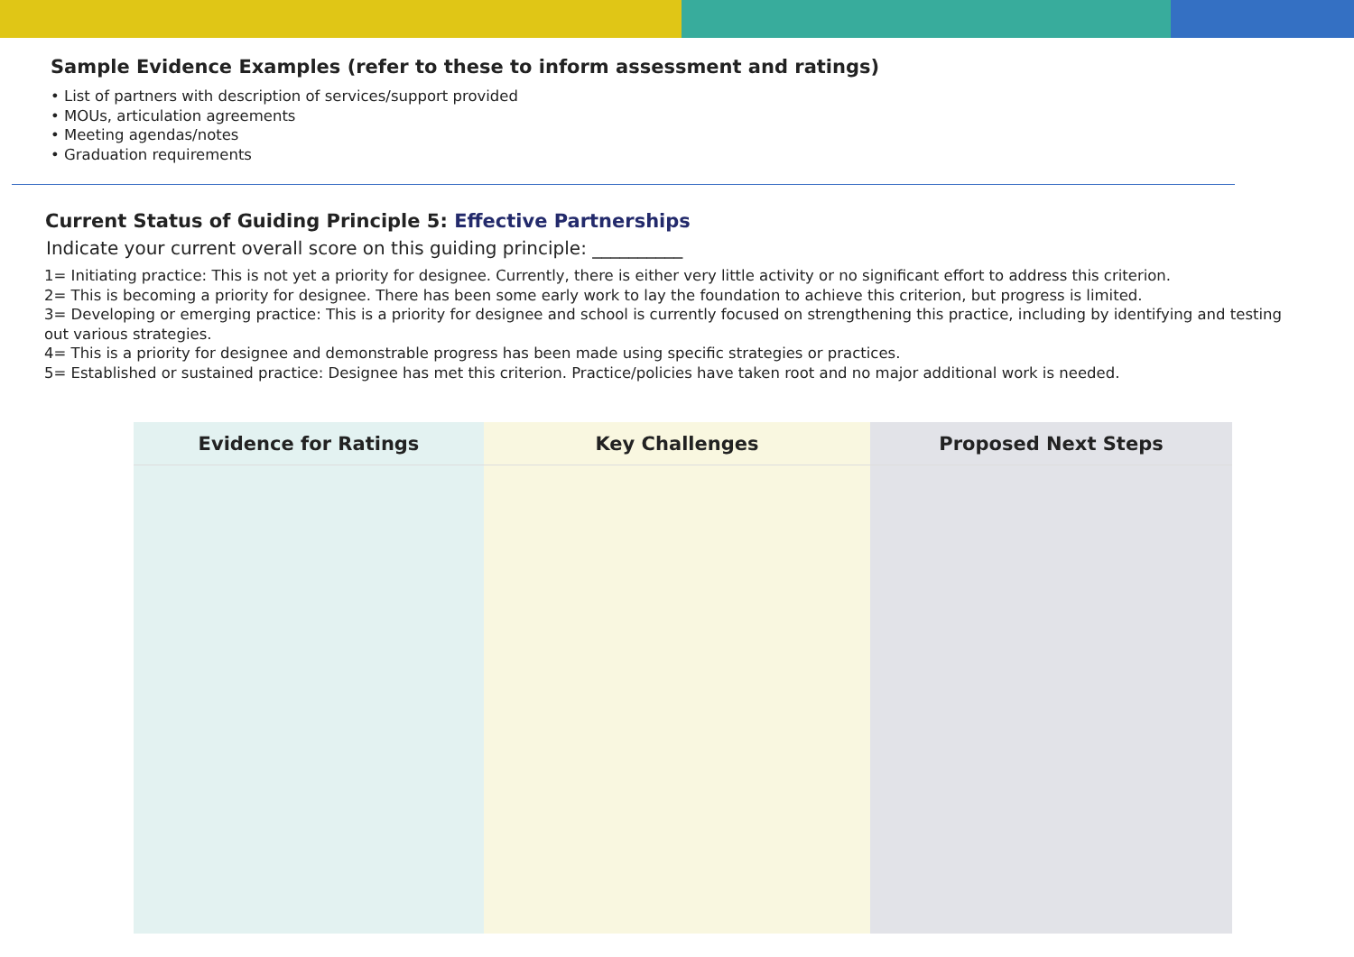Sample Evidence Examples (refer to these to inform assessment and ratings)
• List of partners with description of services/support provided
• MOUs, articulation agreements
• Meeting agendas/notes
• Graduation requirements
Current Status of Guiding Principle 5: Effective Partnerships
Indicate your current overall score on this guiding principle: __________
1= Initiating practice: This is not yet a priority for designee. Currently, there is either very little activity or no significant effort to address this criterion.
2= This is becoming a priority for designee. There has been some early work to lay the foundation to achieve this criterion, but progress is limited.
3= Developing or emerging practice: This is a priority for designee and school is currently focused on strengthening this practice, including by identifying and testing out various strategies.
4= This is a priority for designee and demonstrable progress has been made using specific strategies or practices.
5= Established or sustained practice: Designee has met this criterion. Practice/policies have taken root and no major additional work is needed.
| Evidence for Ratings | Key Challenges | Proposed Next Steps |
| --- | --- | --- |